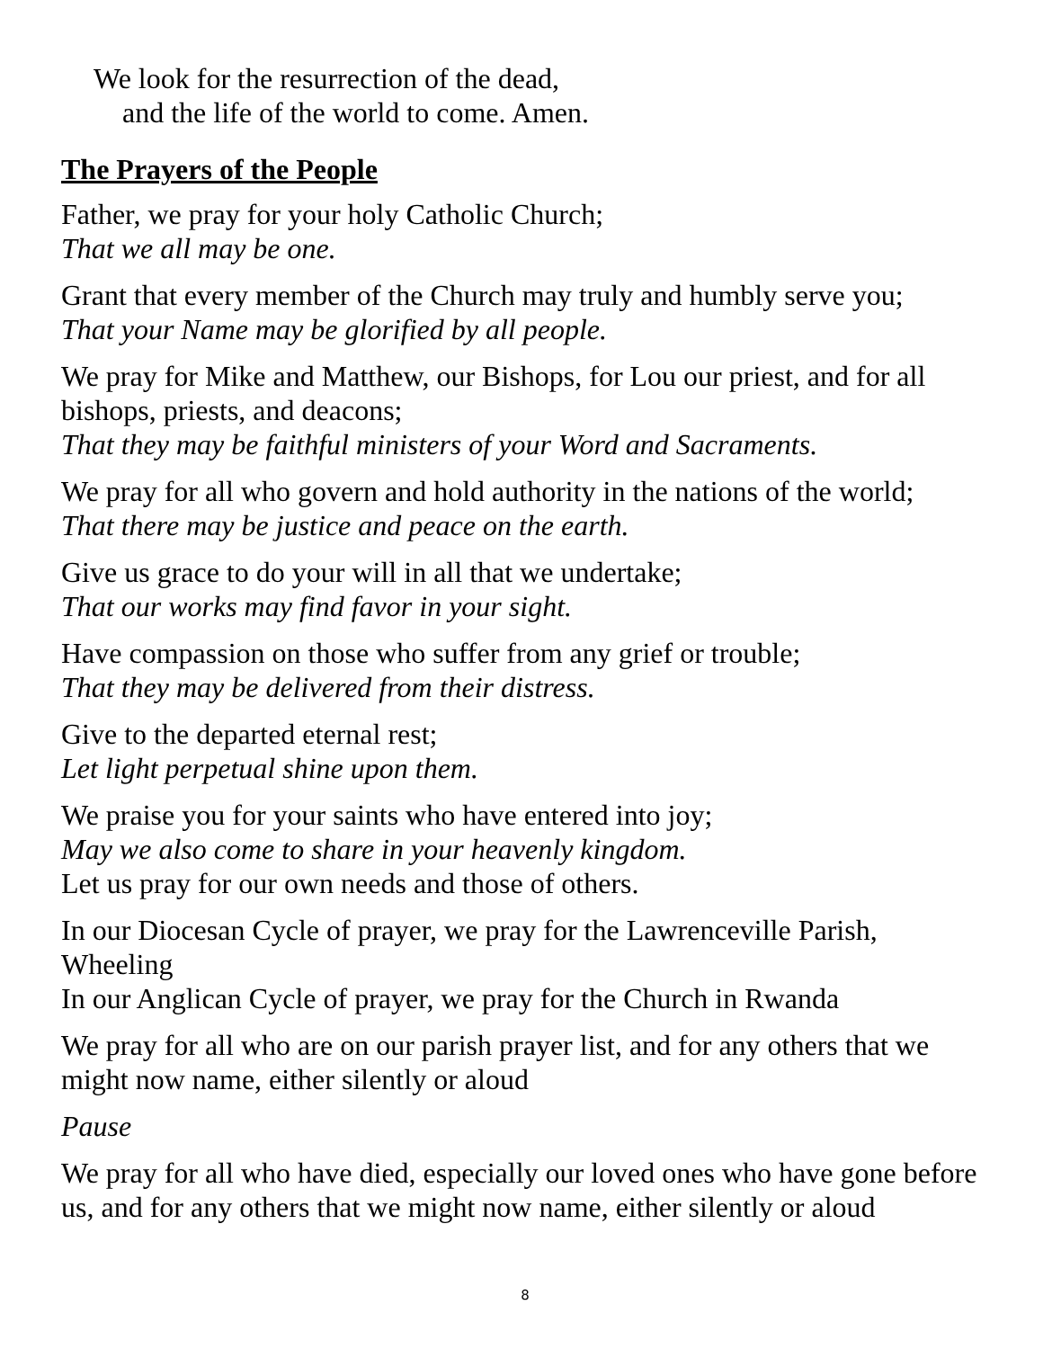We look for the resurrection of the dead,
and the life of the world to come. Amen.
The Prayers of the People
Father, we pray for your holy Catholic Church;
That we all may be one.
Grant that every member of the Church may truly and humbly serve you;
That your Name may be glorified by all people.
We pray for Mike and Matthew, our Bishops, for Lou our priest, and for all bishops, priests, and deacons;
That they may be faithful ministers of your Word and Sacraments.
We pray for all who govern and hold authority in the nations of the world;
That there may be justice and peace on the earth.
Give us grace to do your will in all that we undertake;
That our works may find favor in your sight.
Have compassion on those who suffer from any grief or trouble;
That they may be delivered from their distress.
Give to the departed eternal rest;
Let light perpetual shine upon them.
We praise you for your saints who have entered into joy;
May we also come to share in your heavenly kingdom.
Let us pray for our own needs and those of others.
In our Diocesan Cycle of prayer, we pray for the Lawrenceville Parish, Wheeling
In our Anglican Cycle of prayer, we pray for the Church in Rwanda
We pray for all who are on our parish prayer list, and for any others that we might now name, either silently or aloud
Pause
We pray for all who have died, especially our loved ones who have gone before us, and for any others that we might now name, either silently or aloud
8